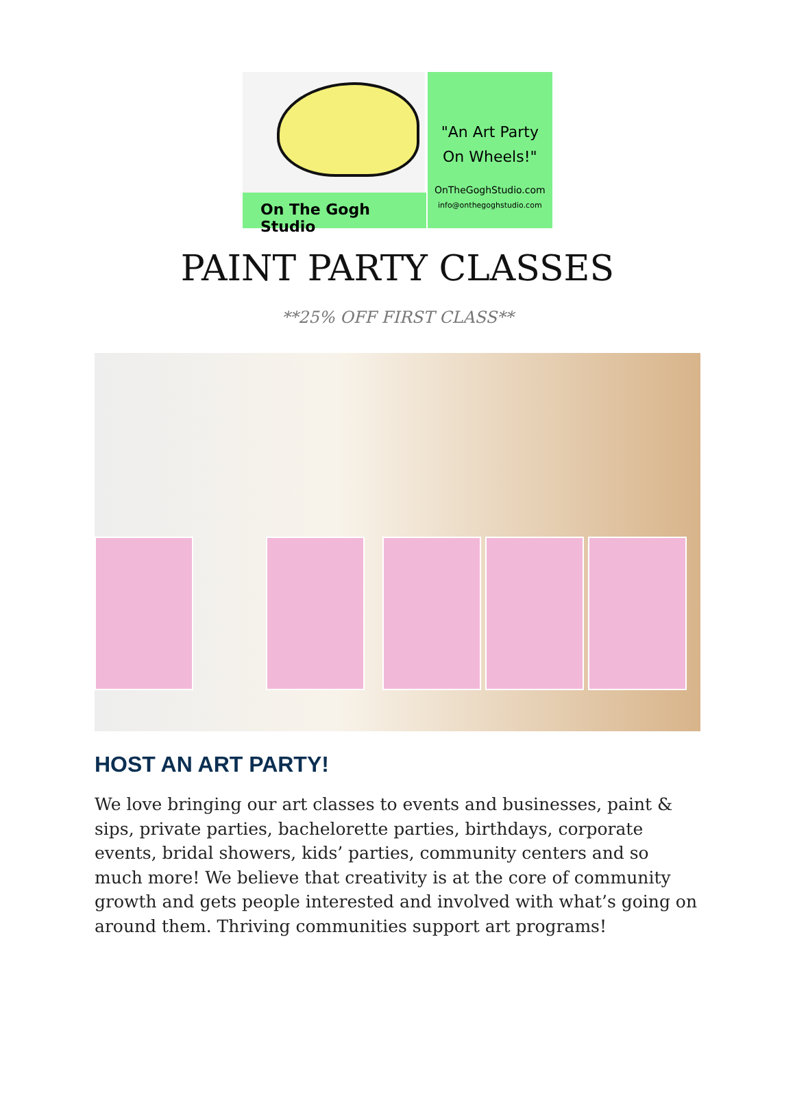On The Gogh Studio
"An Art Party
On Wheels!"
OnTheGoghStudio.com
info@onthegoghstudio.com
PAINT PARTY CLASSES
**25% OFF FIRST CLASS**
HOST AN ART PARTY!
We love bringing our art classes to events and businesses, paint & sips, private parties, bachelorette parties, birthdays, corporate events, bridal showers, kids’ parties, community centers and so much more! We believe that creativity is at the core of community growth and gets people interested and involved with what’s going on around them. Thriving communities support art programs!